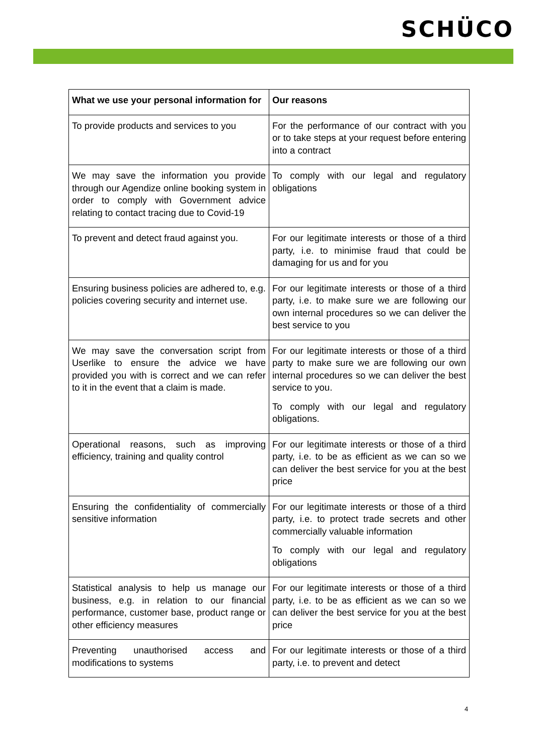SCHÜCO
| What we use your personal information for | Our reasons |
| --- | --- |
| To provide products and services to you | For the performance of our contract with you or to take steps at your request before entering into a contract |
| We may save the information you provide through our Agendize online booking system in order to comply with Government advice relating to contact tracing due to Covid-19 | To comply with our legal and regulatory obligations |
| To prevent and detect fraud against you. | For our legitimate interests or those of a third party, i.e. to minimise fraud that could be damaging for us and for you |
| Ensuring business policies are adhered to, e.g. policies covering security and internet use. | For our legitimate interests or those of a third party, i.e. to make sure we are following our own internal procedures so we can deliver the best service to you |
| We may save the conversation script from Userlike to ensure the advice we have provided you with is correct and we can refer to it in the event that a claim is made. | For our legitimate interests or those of a third party to make sure we are following our own internal procedures so we can deliver the best service to you. To comply with our legal and regulatory obligations. |
| Operational reasons, such as improving efficiency, training and quality control | For our legitimate interests or those of a third party, i.e. to be as efficient as we can so we can deliver the best service for you at the best price |
| Ensuring the confidentiality of commercially sensitive information | For our legitimate interests or those of a third party, i.e. to protect trade secrets and other commercially valuable information To comply with our legal and regulatory obligations |
| Statistical analysis to help us manage our business, e.g. in relation to our financial performance, customer base, product range or other efficiency measures | For our legitimate interests or those of a third party, i.e. to be as efficient as we can so we can deliver the best service for you at the best price |
| Preventing unauthorised access and modifications to systems | For our legitimate interests or those of a third party, i.e. to prevent and detect |
4